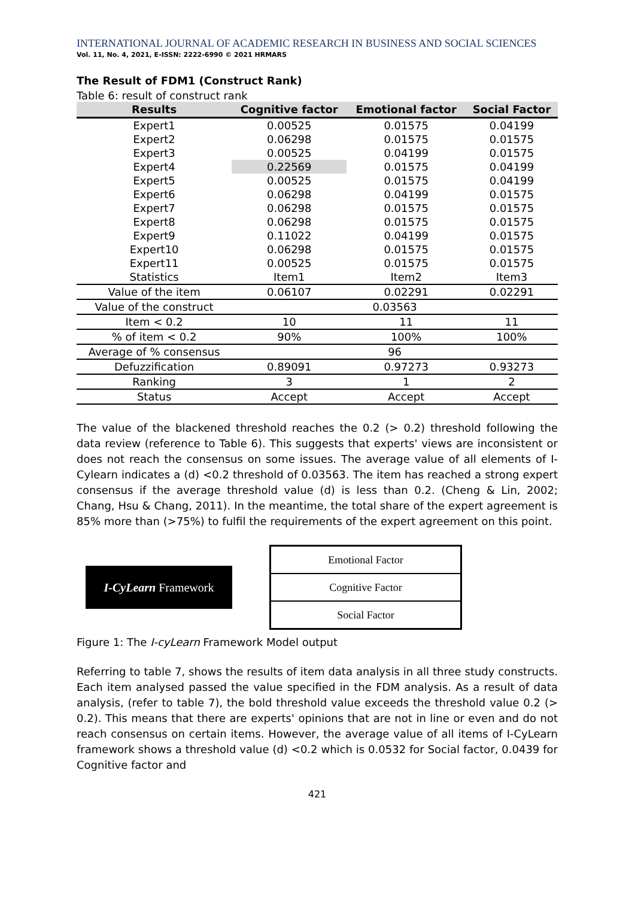INTERNATIONAL JOURNAL OF ACADEMIC RESEARCH IN BUSINESS AND SOCIAL SCIENCES
Vol. 11, No. 4, 2021, E-ISSN: 2222-6990 © 2021 HRMARS
The Result of FDM1 (Construct Rank)
Table 6: result of construct rank
| Results | Cognitive factor | Emotional factor | Social Factor |
| --- | --- | --- | --- |
| Expert1 | 0.00525 | 0.01575 | 0.04199 |
| Expert2 | 0.06298 | 0.01575 | 0.01575 |
| Expert3 | 0.00525 | 0.04199 | 0.01575 |
| Expert4 | 0.22569 | 0.01575 | 0.04199 |
| Expert5 | 0.00525 | 0.01575 | 0.04199 |
| Expert6 | 0.06298 | 0.04199 | 0.01575 |
| Expert7 | 0.06298 | 0.01575 | 0.01575 |
| Expert8 | 0.06298 | 0.01575 | 0.01575 |
| Expert9 | 0.11022 | 0.04199 | 0.01575 |
| Expert10 | 0.06298 | 0.01575 | 0.01575 |
| Expert11 | 0.00525 | 0.01575 | 0.01575 |
| Statistics | Item1 | Item2 | Item3 |
| Value of the item | 0.06107 | 0.02291 | 0.02291 |
| Value of the construct | 0.03563 | | |
| Item < 0.2 | 10 | 11 | 11 |
| % of item < 0.2 | 90% | 100% | 100% |
| Average of % consensus | 96 | | |
| Defuzzification | 0.89091 | 0.97273 | 0.93273 |
| Ranking | 3 | 1 | 2 |
| Status | Accept | Accept | Accept |
The value of the blackened threshold reaches the 0.2 (> 0.2) threshold following the data review (reference to Table 6). This suggests that experts' views are inconsistent or does not reach the consensus on some issues. The average value of all elements of I-Cylearn indicates a (d) <0.2 threshold of 0.03563. The item has reached a strong expert consensus if the average threshold value (d) is less than 0.2. (Cheng & Lin, 2002; Chang, Hsu & Chang, 2011). In the meantime, the total share of the expert agreement is 85% more than (>75%) to fulfil the requirements of the expert agreement on this point.
I-CyLearn Framework
Emotional Factor
Cognitive Factor
Social Factor
Figure 1: The I-cyLearn Framework Model output
Referring to table 7, shows the results of item data analysis in all three study constructs. Each item analysed passed the value specified in the FDM analysis. As a result of data analysis, (refer to table 7), the bold threshold value exceeds the threshold value 0.2 (> 0.2). This means that there are experts' opinions that are not in line or even and do not reach consensus on certain items. However, the average value of all items of I-CyLearn framework shows a threshold value (d) <0.2 which is 0.0532 for Social factor, 0.0439 for Cognitive factor and
421